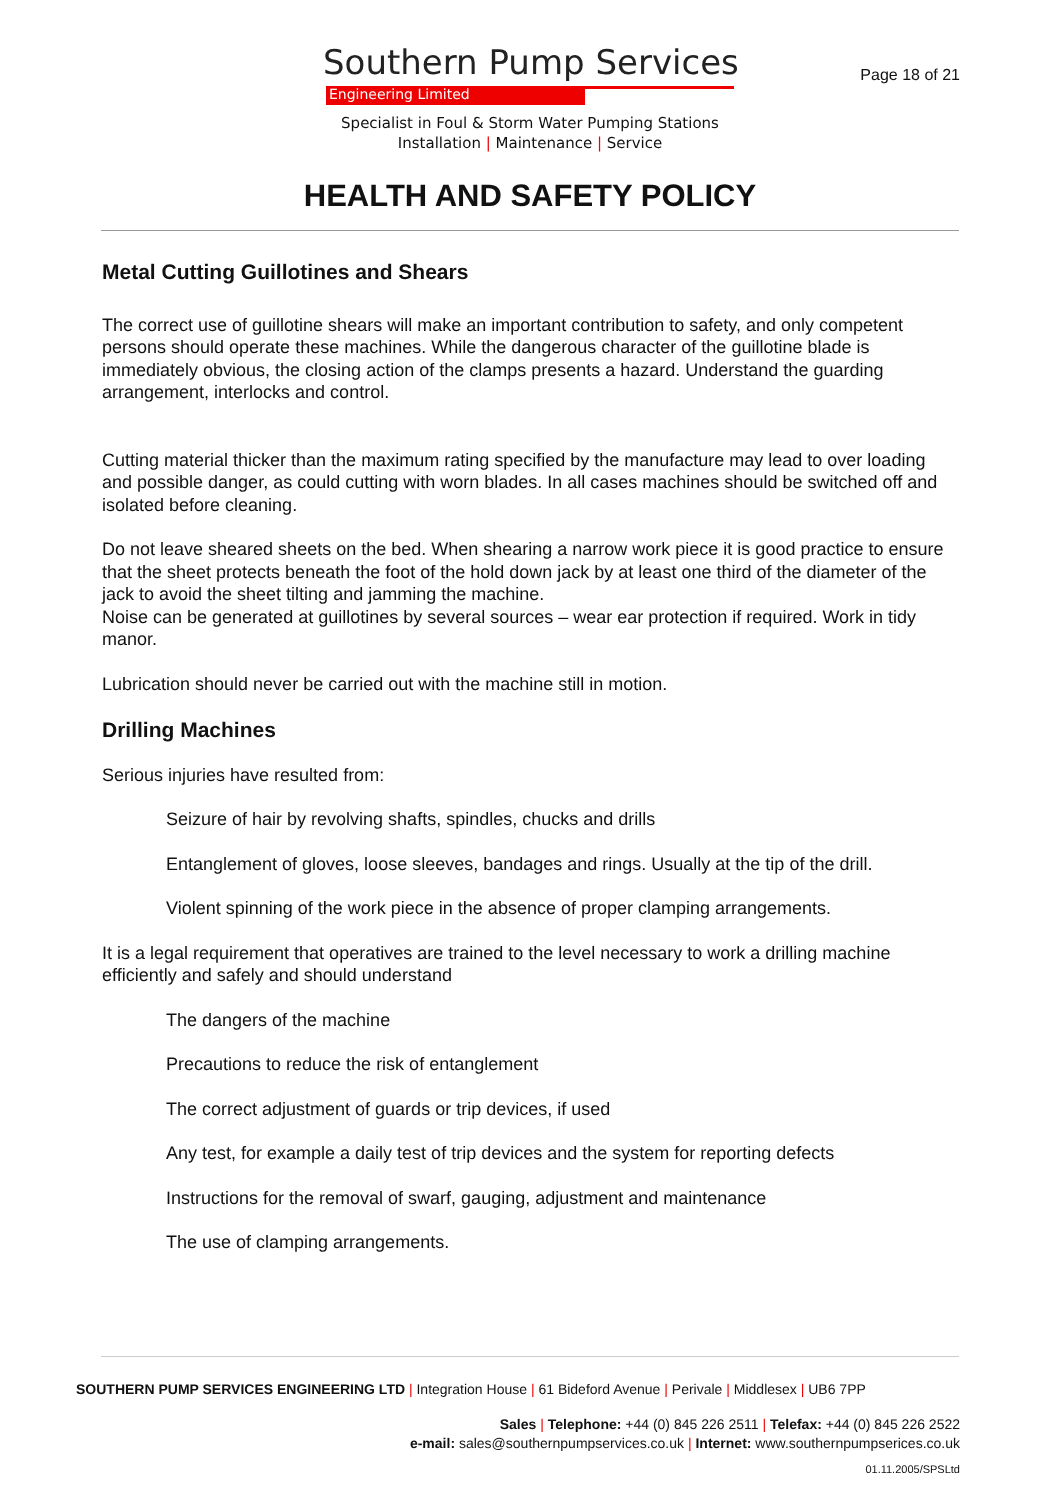Southern Pump Services
Engineering Limited
Page 18 of 21
Specialist in Foul & Storm Water Pumping Stations
Installation | Maintenance | Service
HEALTH AND SAFETY POLICY
Metal Cutting Guillotines and Shears
The correct use of guillotine shears will make an important contribution to safety, and only competent persons should operate these machines. While the dangerous character of the guillotine blade is immediately obvious, the closing action of the clamps presents a hazard. Understand the guarding arrangement, interlocks and control.
Cutting material thicker than the maximum rating specified by the manufacture may lead to over loading and possible danger, as could cutting with worn blades. In all cases machines should be switched off and isolated before cleaning.
Do not leave sheared sheets on the bed. When shearing a narrow work piece it is good practice to ensure that the sheet protects beneath the foot of the hold down jack by at least one third of the diameter of the jack to avoid the sheet tilting and jamming the machine.
Noise can be generated at guillotines by several sources – wear ear protection if required. Work in tidy manor.
Lubrication should never be carried out with the machine still in motion.
Drilling Machines
Serious injuries have resulted from:
Seizure of hair by revolving shafts, spindles, chucks and drills
Entanglement of gloves, loose sleeves, bandages and rings. Usually at the tip of the drill.
Violent spinning of the work piece in the absence of proper clamping arrangements.
It is a legal requirement that operatives are trained to the level necessary to work a drilling machine efficiently and safely and should understand
The dangers of the machine
Precautions to reduce the risk of entanglement
The correct adjustment of guards or trip devices, if used
Any test, for example a daily test of trip devices and the system for reporting defects
Instructions for the removal of swarf, gauging, adjustment and maintenance
The use of clamping arrangements.
SOUTHERN PUMP SERVICES ENGINEERING LTD | Integration House | 61 Bideford Avenue | Perivale | Middlesex | UB6 7PP
Sales | Telephone: +44 (0) 845 226 2511 | Telefax: +44 (0) 845 226 2522
e-mail: sales@southernpumpservices.co.uk | Internet: www.southernpumpserices.co.uk
01.11.2005/SPSLtd